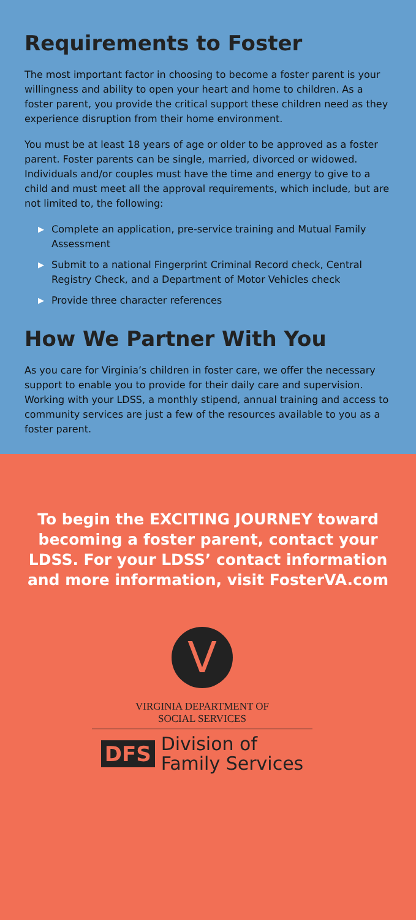Requirements to Foster
The most important factor in choosing to become a foster parent is your willingness and ability to open your heart and home to children. As a foster parent, you provide the critical support these children need as they experience disruption from their home environment.
You must be at least 18 years of age or older to be approved as a foster parent. Foster parents can be single, married, divorced or widowed. Individuals and/or couples must have the time and energy to give to a child and must meet all the approval requirements, which include, but are not limited to, the following:
▶ Complete an application, pre-service training and Mutual Family Assessment
▶ Submit to a national Fingerprint Criminal Record check, Central Registry Check, and a Department of Motor Vehicles check
▶ Provide three character references
How We Partner With You
As you care for Virginia’s children in foster care, we offer the necessary support to enable you to provide for their daily care and supervision. Working with your LDSS, a monthly stipend, annual training and access to community services are just a few of the resources available to you as a foster parent.
To begin the EXCITING JOURNEY toward becoming a foster parent, contact your LDSS. For your LDSS’ contact information and more information, visit FosterVA.com
V
VIRGINIA DEPARTMENT OF
SOCIAL SERVICES
DFS Division of
Family Services